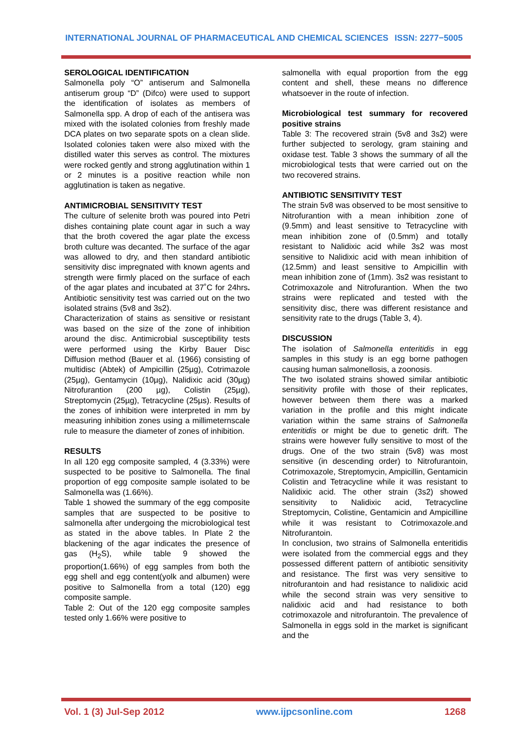INTERNATIONAL JOURNAL OF PHARMACEUTICAL AND CHEMICAL SCIENCES ISSN: 2277−5005
SEROLOGICAL IDENTIFICATION
Salmonella poly “O” antiserum and Salmonella antiserum group “D” (Difco) were used to support the identification of isolates as members of Salmonella spp. A drop of each of the antisera was mixed with the isolated colonies from freshly made DCA plates on two separate spots on a clean slide. Isolated colonies taken were also mixed with the distilled water this serves as control. The mixtures were rocked gently and strong agglutination within 1 or 2 minutes is a positive reaction while non agglutination is taken as negative.
ANTIMICROBIAL SENSITIVITY TEST
The culture of selenite broth was poured into Petri dishes containing plate count agar in such a way that the broth covered the agar plate the excess broth culture was decanted. The surface of the agar was allowed to dry, and then standard antibiotic sensitivity disc impregnated with known agents and strength were firmly placed on the surface of each of the agar plates and incubated at 37˚C for 24hrs. Antibiotic sensitivity test was carried out on the two isolated strains (5v8 and 3s2).
Characterization of stains as sensitive or resistant was based on the size of the zone of inhibition around the disc. Antimicrobial susceptibility tests were performed using the Kirby Bauer Disc Diffusion method (Bauer et al. (1966) consisting of multidisc (Abtek) of Ampicillin (25µg), Cotrimazole (25µg), Gentamycin (10µg), Nalidixic acid (30µg) Nitrofurantion (200 µg), Colistin (25µg), Streptomycin (25µg), Tetracycline (25µs). Results of the zones of inhibition were interpreted in mm by measuring inhibition zones using a millimeternscale rule to measure the diameter of zones of inhibition.
RESULTS
In all 120 egg composite sampled, 4 (3.33%) were suspected to be positive to Salmonella. The final proportion of egg composite sample isolated to be Salmonella was (1.66%).
Table 1 showed the summary of the egg composite samples that are suspected to be positive to salmonella after undergoing the microbiological test as stated in the above tables. In Plate 2 the blackening of the agar indicates the presence of gas (H<sub>2</sub>S), while table 9 showed the proportion(1.66%) of egg samples from both the egg shell and egg content(yolk and albumen) were positive to Salmonella from a total (120) egg composite sample.
Table 2: Out of the 120 egg composite samples tested only 1.66% were positive to
salmonella with equal proportion from the egg content and shell, these means no difference whatsoever in the route of infection.
Microbiological test summary for recovered positive strains
Table 3: The recovered strain (5v8 and 3s2) were further subjected to serology, gram staining and oxidase test. Table 3 shows the summary of all the microbiological tests that were carried out on the two recovered strains.
ANTIBIOTIC SENSITIVITY TEST
The strain 5v8 was observed to be most sensitive to Nitrofurantion with a mean inhibition zone of (9.5mm) and least sensitive to Tetracycline with mean inhibition zone of (0.5mm) and totally resistant to Nalidixic acid while 3s2 was most sensitive to Nalidixic acid with mean inhibition of (12.5mm) and least sensitive to Ampicillin with mean inhibition zone of (1mm). 3s2 was resistant to Cotrimoxazole and Nitrofurantion. When the two strains were replicated and tested with the sensitivity disc, there was different resistance and sensitivity rate to the drugs (Table 3, 4).
DISCUSSION
The isolation of Salmonella enteritidis in egg samples in this study is an egg borne pathogen causing human salmonellosis, a zoonosis.
The two isolated strains showed similar antibiotic sensitivity profile with those of their replicates, however between them there was a marked variation in the profile and this might indicate variation within the same strains of Salmonella enteritidis or might be due to genetic drift. The strains were however fully sensitive to most of the drugs. One of the two strain (5v8) was most sensitive (in descending order) to Nitrofurantoin, Cotrimoxazole, Streptomycin, Ampicillin, Gentamicin Colistin and Tetracycline while it was resistant to Nalidixic acid. The other strain (3s2) showed sensitivity to Nalidixic acid, Tetracycline Streptomycin, Colistine, Gentamicin and Ampicilline while it was resistant to Cotrimoxazole.and Nitrofurantoin.
In conclusion, two strains of Salmonella enteritidis were isolated from the commercial eggs and they possessed different pattern of antibiotic sensitivity and resistance. The first was very sensitive to nitrofurantoin and had resistance to nalidixic acid while the second strain was very sensitive to nalidixic acid and had resistance to both cotrimoxazole and nitrofurantoin. The prevalence of Salmonella in eggs sold in the market is significant and the
Vol. 1 (3) Jul-Sep 2012 www.ijpcsonline.com 1268